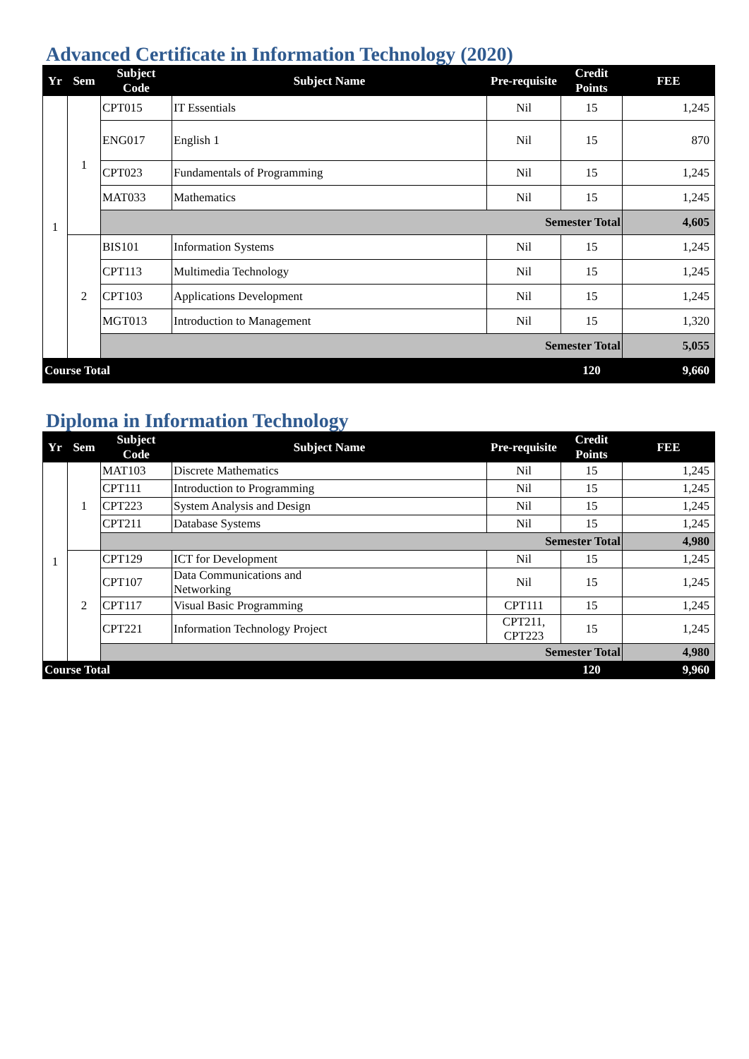Advanced Certificate in Information Technology (2020)
| Yr | Sem | Subject Code | Subject Name | Pre-requisite | Credit Points | FEE |
| --- | --- | --- | --- | --- | --- | --- |
| 1 | 1 | CPT015 | IT Essentials | Nil | 15 | 1,245 |
| | | ENG017 | English 1 | Nil | 15 | 870 |
| | | CPT023 | Fundamentals of Programming | Nil | 15 | 1,245 |
| | | MAT033 | Mathematics | Nil | 15 | 1,245 |
| | | Semester Total | | | | 4,605 |
| | 2 | BIS101 | Information Systems | Nil | 15 | 1,245 |
| | | CPT113 | Multimedia Technology | Nil | 15 | 1,245 |
| | | CPT103 | Applications Development | Nil | 15 | 1,245 |
| | | MGT013 | Introduction to Management | Nil | 15 | 1,320 |
| | | Semester Total | | | | 5,055 |
| Course Total | | | | | 120 | 9,660 |
Diploma in Information Technology
| Yr | Sem | Subject Code | Subject Name | Pre-requisite | Credit Points | FEE |
| --- | --- | --- | --- | --- | --- | --- |
| 1 | 1 | MAT103 | Discrete Mathematics | Nil | 15 | 1,245 |
| | | CPT111 | Introduction to Programming | Nil | 15 | 1,245 |
| | | CPT223 | System Analysis and Design | Nil | 15 | 1,245 |
| | | CPT211 | Database Systems | Nil | 15 | 1,245 |
| | | Semester Total | | | | 4,980 |
| | 2 | CPT129 | ICT for Development | Nil | 15 | 1,245 |
| | | CPT107 | Data Communications and Networking | Nil | 15 | 1,245 |
| | | CPT117 | Visual Basic Programming | CPT111 | 15 | 1,245 |
| | | CPT221 | Information Technology Project | CPT211, CPT223 | 15 | 1,245 |
| | | Semester Total | | | | 4,980 |
| Course Total | | | | | 120 | 9,960 |